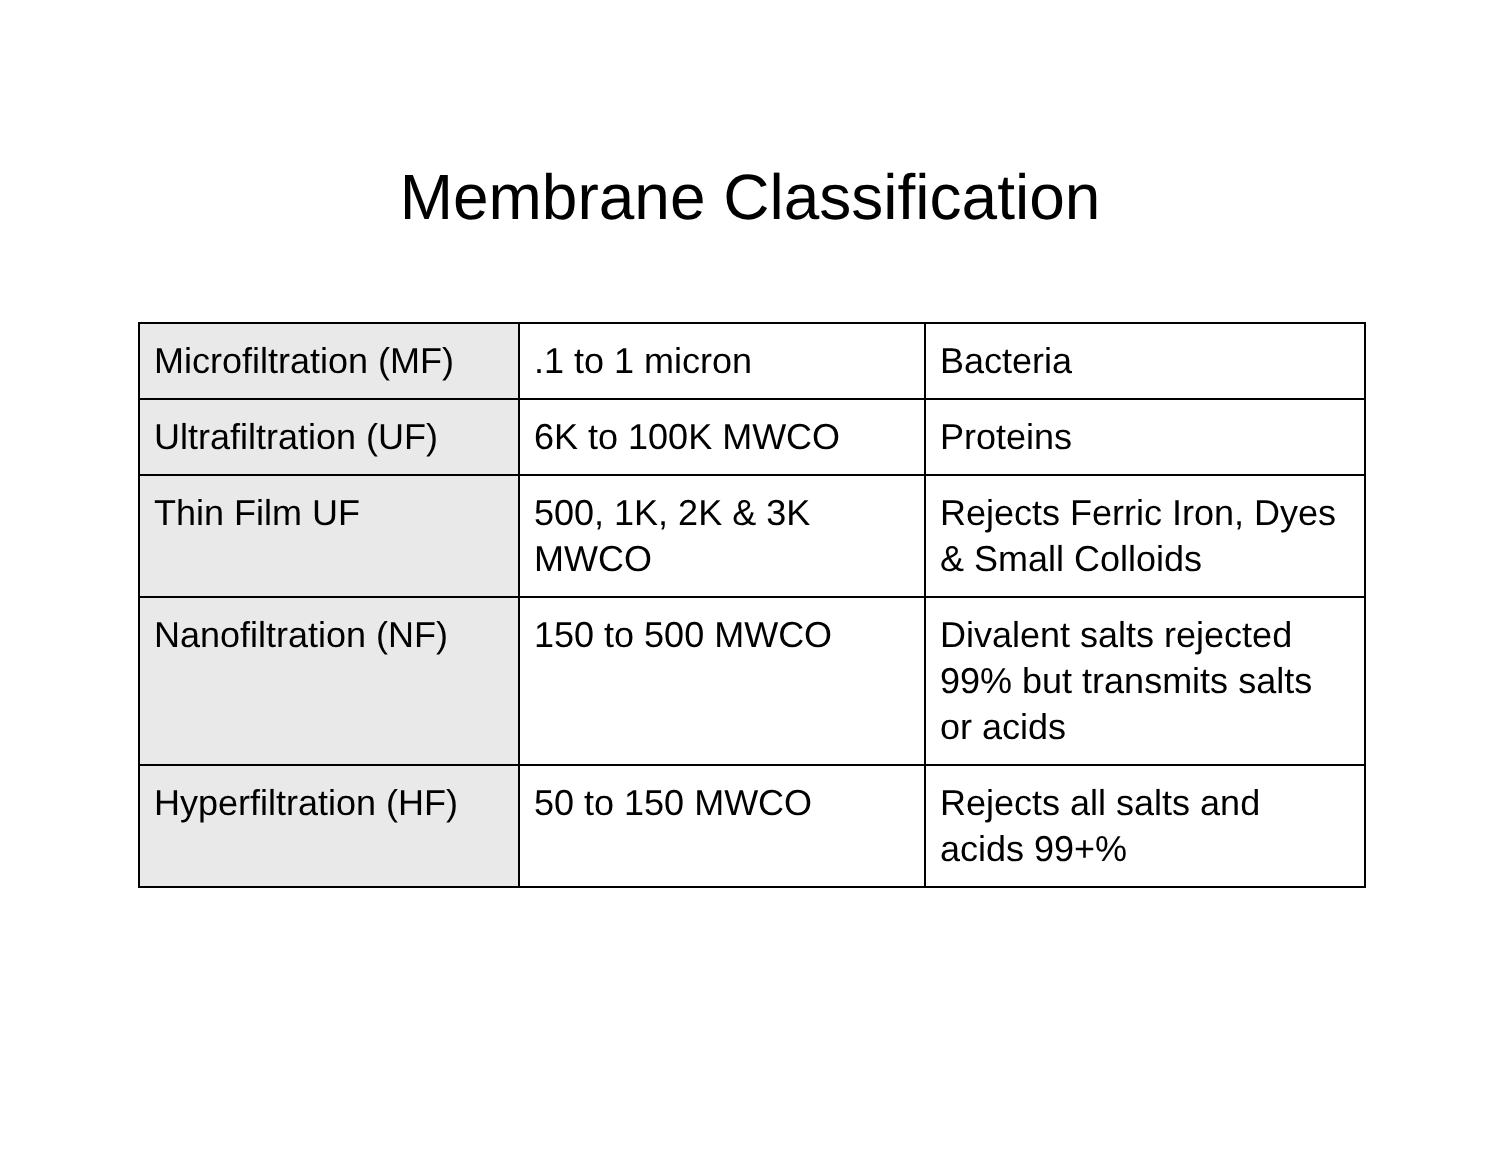Membrane Classification
| Microfiltration (MF) | .1 to 1 micron | Bacteria |
| Ultrafiltration (UF) | 6K to 100K MWCO | Proteins |
| Thin Film UF | 500, 1K, 2K & 3K MWCO | Rejects Ferric Iron, Dyes & Small Colloids |
| Nanofiltration (NF) | 150 to 500 MWCO | Divalent salts rejected 99% but transmits salts or acids |
| Hyperfiltration (HF) | 50 to 150 MWCO | Rejects all salts and acids 99+% |